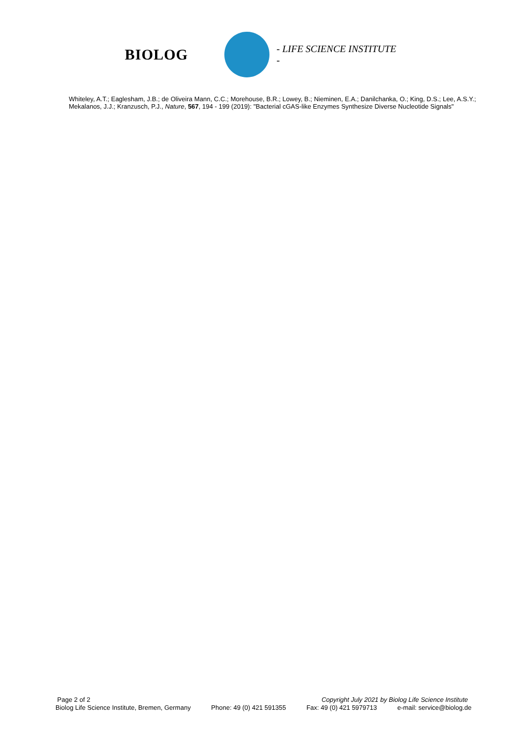BIOLOG
- LIFE SCIENCE INSTITUTE -
Whiteley, A.T.; Eaglesham, J.B.; de Oliveira Mann, C.C.; Morehouse, B.R.; Lowey, B.; Nieminen, E.A.; Danilchanka, O.; King, D.S.; Lee, A.S.Y.; Mekalanos, J.J.; Kranzusch, P.J., Nature, 567, 194 - 199 (2019): "Bacterial cGAS-like Enzymes Synthesize Diverse Nucleotide Signals"
Page 2 of 2 Copyright July 2021 by Biolog Life Science Institute
Biolog Life Science Institute, Bremen, Germany Phone: 49 (0) 421 591355 Fax: 49 (0) 421 5979713 e-mail: service@biolog.de